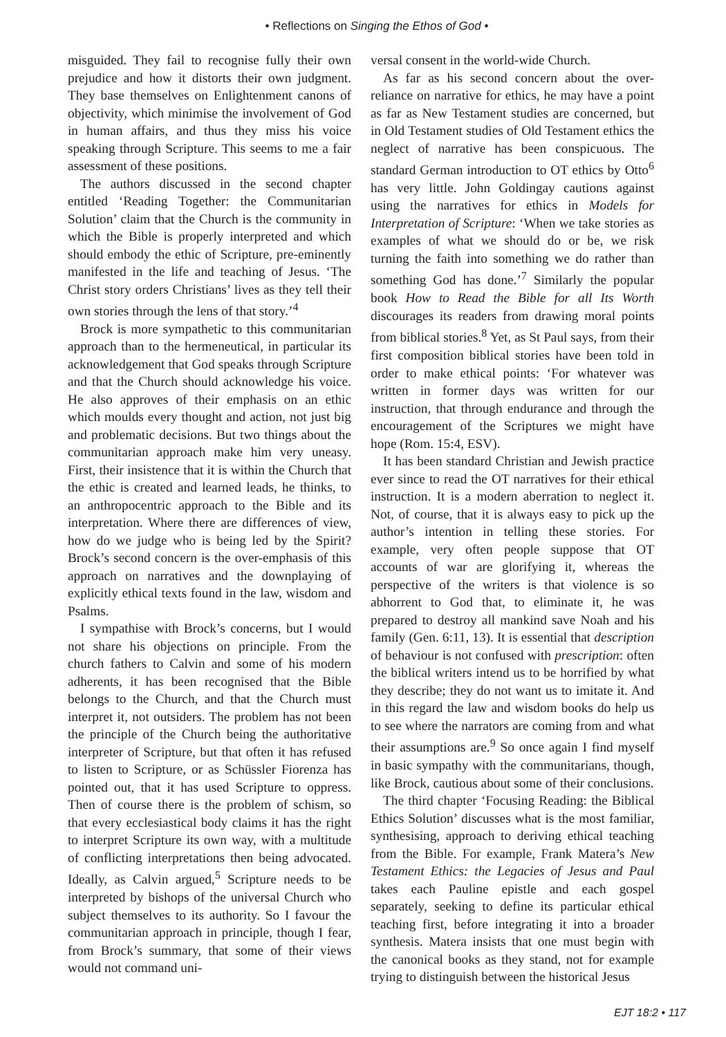• Reflections on Singing the Ethos of God •
misguided. They fail to recognise fully their own prejudice and how it distorts their own judgment. They base themselves on Enlightenment canons of objectivity, which minimise the involvement of God in human affairs, and thus they miss his voice speaking through Scripture. This seems to me a fair assessment of these positions.
The authors discussed in the second chapter entitled ‘Reading Together: the Communitarian Solution’ claim that the Church is the community in which the Bible is properly interpreted and which should embody the ethic of Scripture, pre-eminently manifested in the life and teaching of Jesus. ‘The Christ story orders Christians’ lives as they tell their own stories through the lens of that story.’<sup>4</sup>
Brock is more sympathetic to this communitarian approach than to the hermeneutical, in particular its acknowledgement that God speaks through Scripture and that the Church should acknowledge his voice. He also approves of their emphasis on an ethic which moulds every thought and action, not just big and problematic decisions. But two things about the communitarian approach make him very uneasy. First, their insistence that it is within the Church that the ethic is created and learned leads, he thinks, to an anthropocentric approach to the Bible and its interpretation. Where there are differences of view, how do we judge who is being led by the Spirit? Brock’s second concern is the over-emphasis of this approach on narratives and the downplaying of explicitly ethical texts found in the law, wisdom and Psalms.
I sympathise with Brock’s concerns, but I would not share his objections on principle. From the church fathers to Calvin and some of his modern adherents, it has been recognised that the Bible belongs to the Church, and that the Church must interpret it, not outsiders. The problem has not been the principle of the Church being the authoritative interpreter of Scripture, but that often it has refused to listen to Scripture, or as Schüssler Fiorenza has pointed out, that it has used Scripture to oppress. Then of course there is the problem of schism, so that every ecclesiastical body claims it has the right to interpret Scripture its own way, with a multitude of conflicting interpretations then being advocated. Ideally, as Calvin argued,<sup>5</sup> Scripture needs to be interpreted by bishops of the universal Church who subject themselves to its authority. So I favour the communitarian approach in principle, though I fear, from Brock’s summary, that some of their views would not command uni-
versal consent in the world-wide Church.
As far as his second concern about the over-reliance on narrative for ethics, he may have a point as far as New Testament studies are concerned, but in Old Testament studies of Old Testament ethics the neglect of narrative has been conspicuous. The standard German introduction to OT ethics by Otto<sup>6</sup> has very little. John Goldingay cautions against using the narratives for ethics in Models for Interpretation of Scripture: ‘When we take stories as examples of what we should do or be, we risk turning the faith into something we do rather than something God has done.’<sup>7</sup> Similarly the popular book How to Read the Bible for all Its Worth discourages its readers from drawing moral points from biblical stories.<sup>8</sup> Yet, as St Paul says, from their first composition biblical stories have been told in order to make ethical points: ‘For whatever was written in former days was written for our instruction, that through endurance and through the encouragement of the Scriptures we might have hope (Rom. 15:4, ESV).
It has been standard Christian and Jewish practice ever since to read the OT narratives for their ethical instruction. It is a modern aberration to neglect it. Not, of course, that it is always easy to pick up the author’s intention in telling these stories. For example, very often people suppose that OT accounts of war are glorifying it, whereas the perspective of the writers is that violence is so abhorrent to God that, to eliminate it, he was prepared to destroy all mankind save Noah and his family (Gen. 6:11, 13). It is essential that description of behaviour is not confused with prescription: often the biblical writers intend us to be horrified by what they describe; they do not want us to imitate it. And in this regard the law and wisdom books do help us to see where the narrators are coming from and what their assumptions are.<sup>9</sup> So once again I find myself in basic sympathy with the communitarians, though, like Brock, cautious about some of their conclusions.
The third chapter ‘Focusing Reading: the Biblical Ethics Solution’ discusses what is the most familiar, synthesising, approach to deriving ethical teaching from the Bible. For example, Frank Matera’s New Testament Ethics: the Legacies of Jesus and Paul takes each Pauline epistle and each gospel separately, seeking to define its particular ethical teaching first, before integrating it into a broader synthesis. Matera insists that one must begin with the canonical books as they stand, not for example trying to distinguish between the historical Jesus
EJT 18:2 • 117